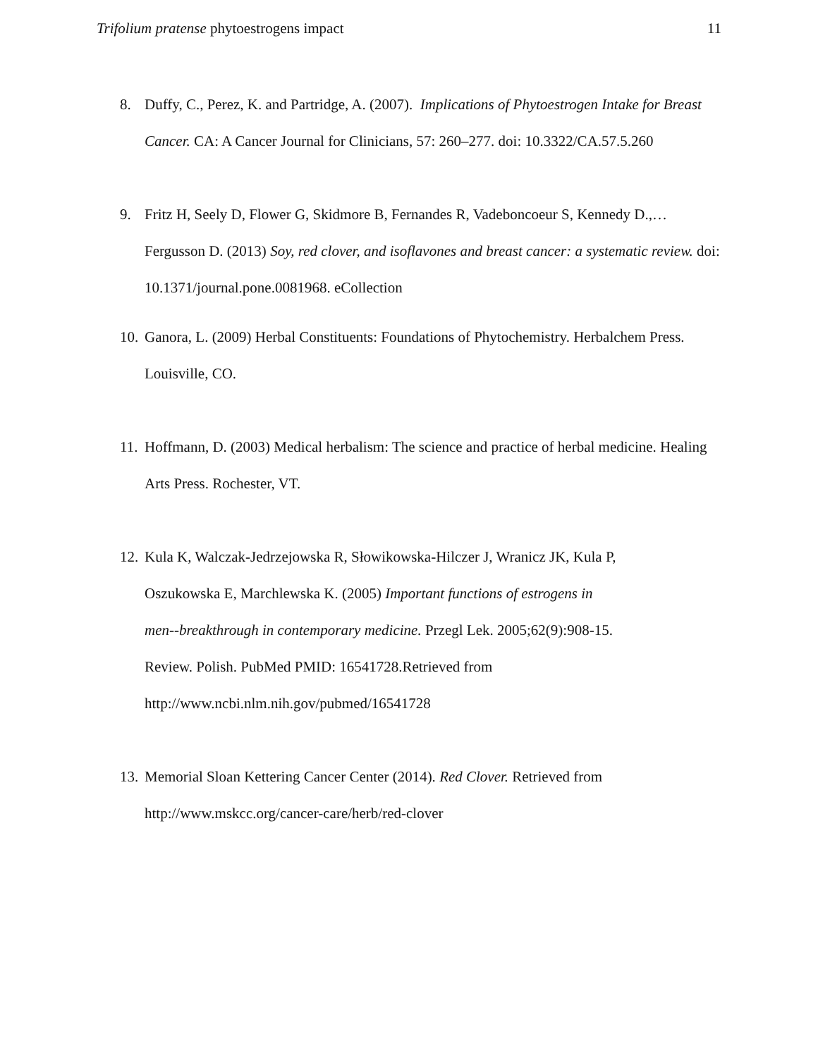Trifolium pratense phytoestrogens impact 11
8. Duffy, C., Perez, K. and Partridge, A. (2007). Implications of Phytoestrogen Intake for Breast Cancer. CA: A Cancer Journal for Clinicians, 57: 260–277. doi: 10.3322/CA.57.5.260
9. Fritz H, Seely D, Flower G, Skidmore B, Fernandes R, Vadeboncoeur S, Kennedy D.,… Fergusson D. (2013) Soy, red clover, and isoflavones and breast cancer: a systematic review. doi: 10.1371/journal.pone.0081968. eCollection
10.
Ganora, L. (2009) Herbal Constituents: Foundations of Phytochemistry. Herbalchem Press. Louisville, CO.
11.
Hoffmann, D. (2003) Medical herbalism: The science and practice of herbal medicine. Healing Arts Press. Rochester, VT.
12.
Kula K, Walczak-Jedrzejowska R, Słowikowska-Hilczer J, Wranicz JK, Kula P,
Oszukowska E, Marchlewska K. (2005) Important functions of estrogens in
men--breakthrough in contemporary medicine. Przegl Lek. 2005;62(9):908-15.
Review. Polish. PubMed PMID: 16541728.Retrieved from
http://www.ncbi.nlm.nih.gov/pubmed/16541728
13.
Memorial Sloan Kettering Cancer Center (2014). Red Clover. Retrieved from
http://www.mskcc.org/cancer-care/herb/red-clover